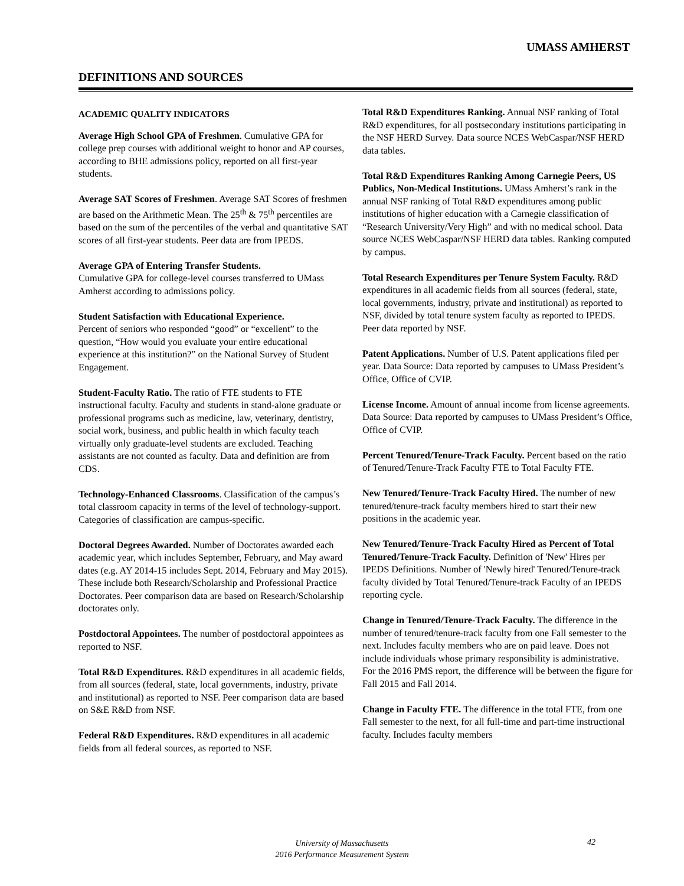UMASS AMHERST
DEFINITIONS AND SOURCES
ACADEMIC QUALITY INDICATORS
Average High School GPA of Freshmen. Cumulative GPA for college prep courses with additional weight to honor and AP courses, according to BHE admissions policy, reported on all first-year students.
Average SAT Scores of Freshmen. Average SAT Scores of freshmen are based on the Arithmetic Mean. The 25<sup>th</sup> & 75<sup>th</sup> percentiles are based on the sum of the percentiles of the verbal and quantitative SAT scores of all first-year students. Peer data are from IPEDS.
Average GPA of Entering Transfer Students.
Cumulative GPA for college-level courses transferred to UMass Amherst according to admissions policy.
Student Satisfaction with Educational Experience.
Percent of seniors who responded “good” or “excellent” to the question, “How would you evaluate your entire educational experience at this institution?” on the National Survey of Student Engagement.
Student-Faculty Ratio. The ratio of FTE students to FTE instructional faculty. Faculty and students in stand-alone graduate or professional programs such as medicine, law, veterinary, dentistry, social work, business, and public health in which faculty teach virtually only graduate-level students are excluded. Teaching assistants are not counted as faculty. Data and definition are from CDS.
Technology-Enhanced Classrooms. Classification of the campus’s total classroom capacity in terms of the level of technology-support. Categories of classification are campus-specific.
Doctoral Degrees Awarded. Number of Doctorates awarded each academic year, which includes September, February, and May award dates (e.g. AY 2014-15 includes Sept. 2014, February and May 2015). These include both Research/Scholarship and Professional Practice Doctorates. Peer comparison data are based on Research/Scholarship doctorates only.
Postdoctoral Appointees. The number of postdoctoral appointees as reported to NSF.
Total R&D Expenditures. R&D expenditures in all academic fields, from all sources (federal, state, local governments, industry, private and institutional) as reported to NSF. Peer comparison data are based on S&E R&D from NSF.
Federal R&D Expenditures. R&D expenditures in all academic fields from all federal sources, as reported to NSF.
Total R&D Expenditures Ranking. Annual NSF ranking of Total R&D expenditures, for all postsecondary institutions participating in the NSF HERD Survey. Data source NCES WebCaspar/NSF HERD data tables.
Total R&D Expenditures Ranking Among Carnegie Peers, US Publics, Non-Medical Institutions. UMass Amherst’s rank in the annual NSF ranking of Total R&D expenditures among public institutions of higher education with a Carnegie classification of “Research University/Very High” and with no medical school. Data source NCES WebCaspar/NSF HERD data tables. Ranking computed by campus.
Total Research Expenditures per Tenure System Faculty. R&D expenditures in all academic fields from all sources (federal, state, local governments, industry, private and institutional) as reported to NSF, divided by total tenure system faculty as reported to IPEDS. Peer data reported by NSF.
Patent Applications. Number of U.S. Patent applications filed per year. Data Source: Data reported by campuses to UMass President’s Office, Office of CVIP.
License Income. Amount of annual income from license agreements. Data Source: Data reported by campuses to UMass President’s Office, Office of CVIP.
Percent Tenured/Tenure-Track Faculty. Percent based on the ratio of Tenured/Tenure-Track Faculty FTE to Total Faculty FTE.
New Tenured/Tenure-Track Faculty Hired. The number of new tenured/tenure-track faculty members hired to start their new positions in the academic year.
New Tenured/Tenure-Track Faculty Hired as Percent of Total Tenured/Tenure-Track Faculty. Definition of 'New' Hires per IPEDS Definitions. Number of 'Newly hired' Tenured/Tenure-track faculty divided by Total Tenured/Tenure-track Faculty of an IPEDS reporting cycle.
Change in Tenured/Tenure-Track Faculty. The difference in the number of tenured/tenure-track faculty from one Fall semester to the next. Includes faculty members who are on paid leave. Does not include individuals whose primary responsibility is administrative. For the 2016 PMS report, the difference will be between the figure for Fall 2015 and Fall 2014.
Change in Faculty FTE. The difference in the total FTE, from one Fall semester to the next, for all full-time and part-time instructional faculty. Includes faculty members
University of Massachusetts
2016 Performance Measurement System
42